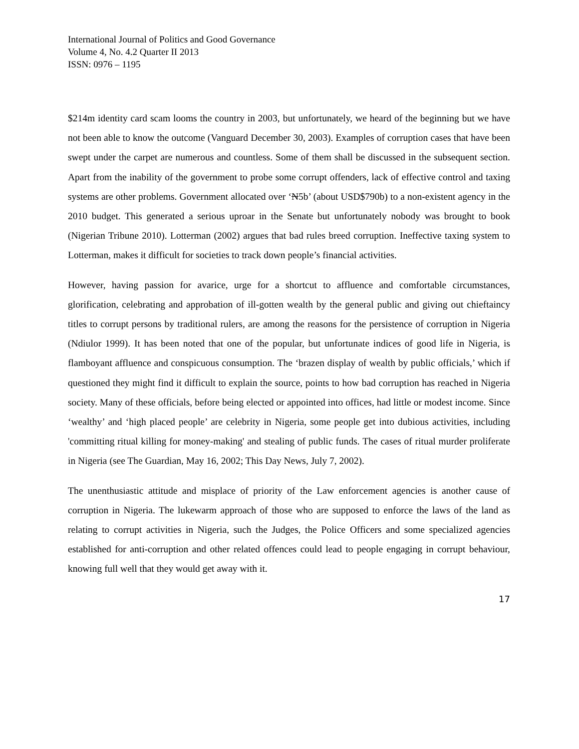International Journal of Politics and Good Governance
Volume 4, No. 4.2 Quarter II 2013
ISSN: 0976 – 1195
$214m identity card scam looms the country in 2003, but unfortunately, we heard of the beginning but we have not been able to know the outcome (Vanguard December 30, 2003). Examples of corruption cases that have been swept under the carpet are numerous and countless. Some of them shall be discussed in the subsequent section. Apart from the inability of the government to probe some corrupt offenders, lack of effective control and taxing systems are other problems. Government allocated over ‘N5b’ (about USD$790b) to a non-existent agency in the 2010 budget. This generated a serious uproar in the Senate but unfortunately nobody was brought to book (Nigerian Tribune 2010). Lotterman (2002) argues that bad rules breed corruption. Ineffective taxing system to Lotterman, makes it difficult for societies to track down people’s financial activities.
However, having passion for avarice, urge for a shortcut to affluence and comfortable circumstances, glorification, celebrating and approbation of ill-gotten wealth by the general public and giving out chieftaincy titles to corrupt persons by traditional rulers, are among the reasons for the persistence of corruption in Nigeria (Ndiulor 1999). It has been noted that one of the popular, but unfortunate indices of good life in Nigeria, is flamboyant affluence and conspicuous consumption. The ‘brazen display of wealth by public officials,’ which if questioned they might find it difficult to explain the source, points to how bad corruption has reached in Nigeria society. Many of these officials, before being elected or appointed into offices, had little or modest income. Since ‘wealthy’ and ‘high placed people’ are celebrity in Nigeria, some people get into dubious activities, including 'committing ritual killing for money-making' and stealing of public funds. The cases of ritual murder proliferate in Nigeria (see The Guardian, May 16, 2002; This Day News, July 7, 2002).
The unenthusiastic attitude and misplace of priority of the Law enforcement agencies is another cause of corruption in Nigeria. The lukewarm approach of those who are supposed to enforce the laws of the land as relating to corrupt activities in Nigeria, such the Judges, the Police Officers and some specialized agencies established for anti-corruption and other related offences could lead to people engaging in corrupt behaviour, knowing full well that they would get away with it.
17